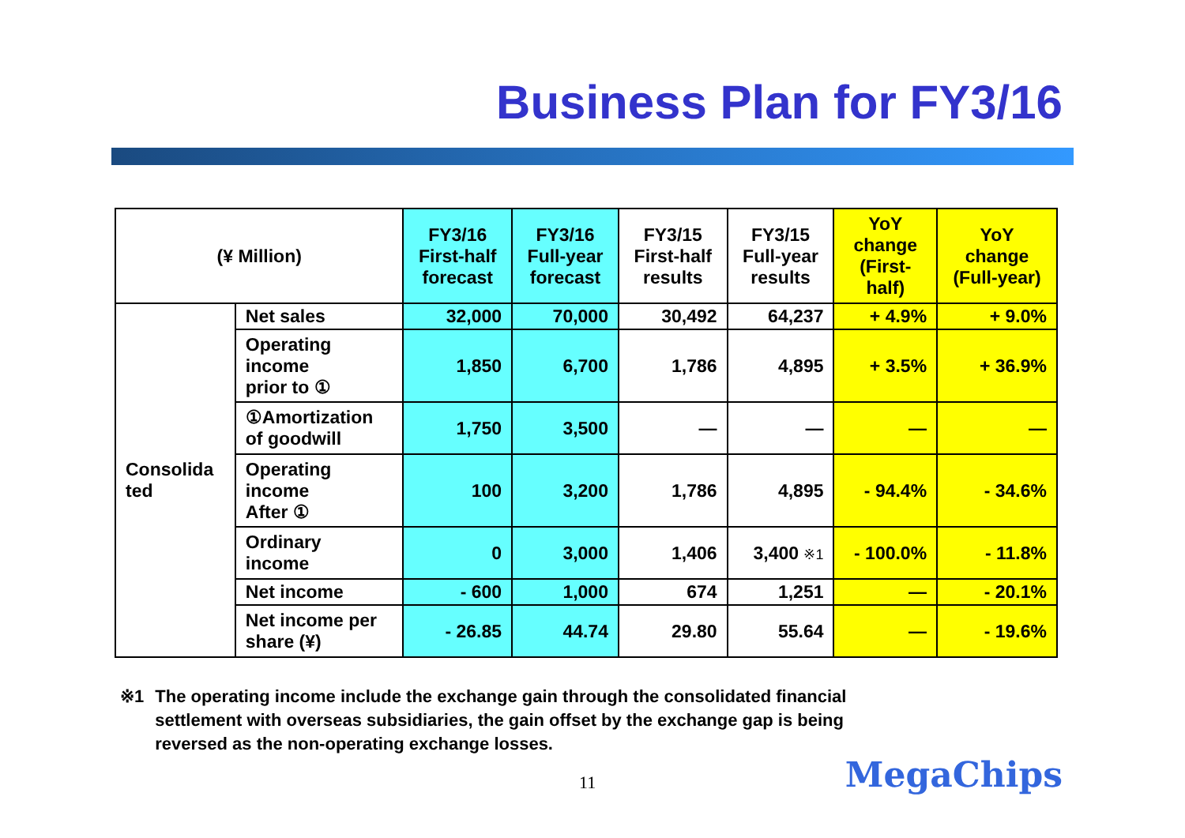Business Plan for FY3/16
| (¥ Million) | | FY3/16 First-half forecast | FY3/16 Full-year forecast | FY3/15 First-half results | FY3/15 Full-year results | YoY change (First- half) | YoY change (Full-year) |
| --- | --- | --- | --- | --- | --- | --- | --- |
| Consolida ted | Net sales | 32,000 | 70,000 | 30,492 | 64,237 | + 4.9% | + 9.0% |
| | Operating income prior to ① | 1,850 | 6,700 | 1,786 | 4,895 | + 3.5% | + 36.9% |
| | ①Amortization of goodwill | 1,750 | 3,500 | — | — | — | — |
| | Operating income After ① | 100 | 3,200 | 1,786 | 4,895 | - 94.4% | - 34.6% |
| | Ordinary income | 0 | 3,000 | 1,406 | 3,400 ※1 | - 100.0% | - 11.8% |
| | Net income | - 600 | 1,000 | 674 | 1,251 | — | - 20.1% |
| | Net income per share (¥) | - 26.85 | 44.74 | 29.80 | 55.64 | — | - 19.6% |
※1 The operating income include the exchange gain through the consolidated financial
settlement with overseas subsidiaries, the gain offset by the exchange gap is being
reversed as the non-operating exchange losses.
11 MegaChips